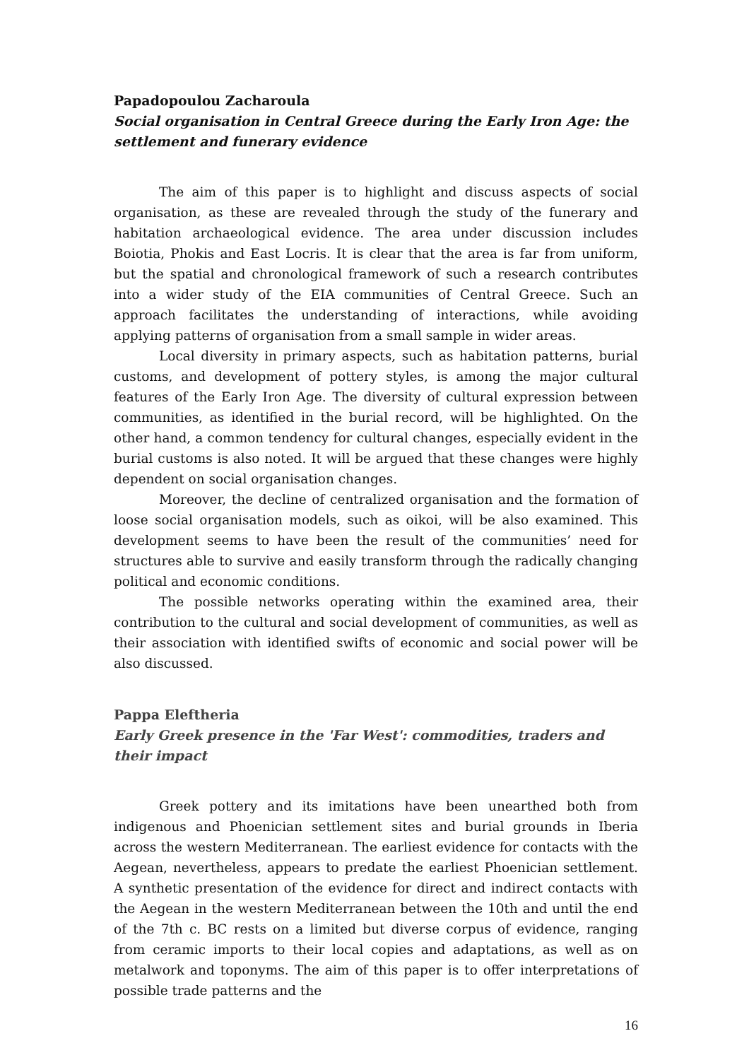Papadopoulou Zacharoula
Social organisation in Central Greece during the Early Iron Age: the settlement and funerary evidence
The aim of this paper is to highlight and discuss aspects of social organisation, as these are revealed through the study of the funerary and habitation archaeological evidence. The area under discussion includes Boiotia, Phokis and East Locris. It is clear that the area is far from uniform, but the spatial and chronological framework of such a research contributes into a wider study of the EIA communities of Central Greece. Such an approach facilitates the understanding of interactions, while avoiding applying patterns of organisation from a small sample in wider areas.
Local diversity in primary aspects, such as habitation patterns, burial customs, and development of pottery styles, is among the major cultural features of the Early Iron Age. The diversity of cultural expression between communities, as identified in the burial record, will be highlighted. On the other hand, a common tendency for cultural changes, especially evident in the burial customs is also noted. It will be argued that these changes were highly dependent on social organisation changes.
Moreover, the decline of centralized organisation and the formation of loose social organisation models, such as oikoi, will be also examined. This development seems to have been the result of the communities’ need for structures able to survive and easily transform through the radically changing political and economic conditions.
The possible networks operating within the examined area, their contribution to the cultural and social development of communities, as well as their association with identified swifts of economic and social power will be also discussed.
Pappa Eleftheria
Early Greek presence in the 'Far West': commodities, traders and their impact
Greek pottery and its imitations have been unearthed both from indigenous and Phoenician settlement sites and burial grounds in Iberia across the western Mediterranean. The earliest evidence for contacts with the Aegean, nevertheless, appears to predate the earliest Phoenician settlement. A synthetic presentation of the evidence for direct and indirect contacts with the Aegean in the western Mediterranean between the 10th and until the end of the 7th c. BC rests on a limited but diverse corpus of evidence, ranging from ceramic imports to their local copies and adaptations, as well as on metalwork and toponyms. The aim of this paper is to offer interpretations of possible trade patterns and the
16